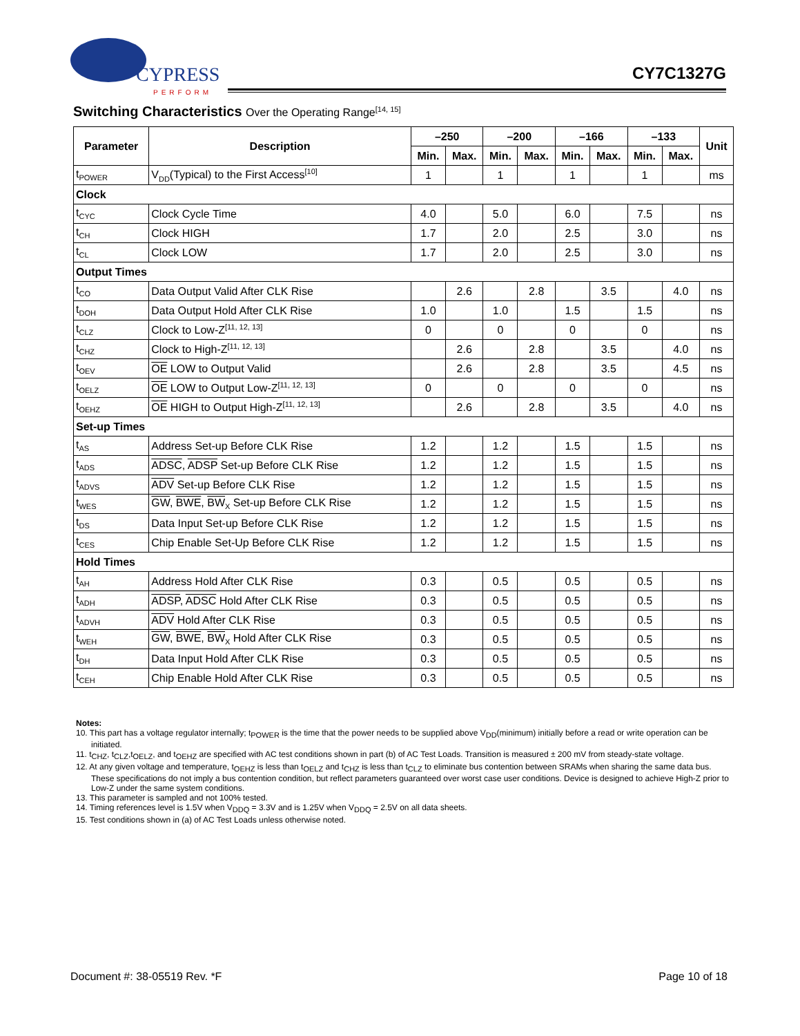CYPRESS
PERFORM
CY7C1327G
Switching Characteristics Over the Operating Range<sup>[14, 15]</sup>
| Parameter | Description | –250 | | –200 | | –166 | | –133 | | Unit |
| --- | --- | --- | --- | --- | --- | --- | --- | --- | --- | --- |
| | | Min. | Max. | Min. | Max. | Min. | Max. | Min. | Max. | |
| t<sub>POWER</sub> | V<sub>DD</sub>(Typical) to the First Access<sup>[10]</sup> | 1 | | 1 | | 1 | | 1 | | ms |
| Clock | | | | | | | | | | |
| t<sub>CYC</sub> | Clock Cycle Time | 4.0 | | 5.0 | | 6.0 | | 7.5 | | ns |
| t<sub>CH</sub> | Clock HIGH | 1.7 | | 2.0 | | 2.5 | | 3.0 | | ns |
| t<sub>CL</sub> | Clock LOW | 1.7 | | 2.0 | | 2.5 | | 3.0 | | ns |
| Output Times | | | | | | | | | | |
| t<sub>CO</sub> | Data Output Valid After CLK Rise | | 2.6 | | 2.8 | | 3.5 | | 4.0 | ns |
| t<sub>DOH</sub> | Data Output Hold After CLK Rise | 1.0 | | 1.0 | | 1.5 | | 1.5 | | ns |
| t<sub>CLZ</sub> | Clock to Low-Z<sup>[11, 12, 13]</sup> | 0 | | 0 | | 0 | | 0 | | ns |
| t<sub>CHZ</sub> | Clock to High-Z<sup>[11, 12, 13]</sup> | | 2.6 | | 2.8 | | 3.5 | | 4.0 | ns |
| t<sub>OEV</sub> | OE LOW to Output Valid | | 2.6 | | 2.8 | | 3.5 | | 4.5 | ns |
| t<sub>OELZ</sub> | OE LOW to Output Low-Z<sup>[11, 12, 13]</sup> | 0 | | 0 | | 0 | | 0 | | ns |
| t<sub>OEHZ</sub> | OE HIGH to Output High-Z<sup>[11, 12, 13]</sup> | | 2.6 | | 2.8 | | 3.5 | | 4.0 | ns |
| Set-up Times | | | | | | | | | | |
| t<sub>AS</sub> | Address Set-up Before CLK Rise | 1.2 | | 1.2 | | 1.5 | | 1.5 | | ns |
| t<sub>ADS</sub> | ADSC , ADSP Set-up Before CLK Rise | 1.2 | | 1.2 | | 1.5 | | 1.5 | | ns |
| t<sub>ADVS</sub> | ADV Set-up Before CLK Rise | 1.2 | | 1.2 | | 1.5 | | 1.5 | | ns |
| t<sub>WES</sub> | GW , BWE , BW<sub>X</sub> Set-up Before CLK Rise | 1.2 | | 1.2 | | 1.5 | | 1.5 | | ns |
| t<sub>DS</sub> | Data Input Set-up Before CLK Rise | 1.2 | | 1.2 | | 1.5 | | 1.5 | | ns |
| t<sub>CES</sub> | Chip Enable Set-Up Before CLK Rise | 1.2 | | 1.2 | | 1.5 | | 1.5 | | ns |
| Hold Times | | | | | | | | | | |
| t<sub>AH</sub> | Address Hold After CLK Rise | 0.3 | | 0.5 | | 0.5 | | 0.5 | | ns |
| t<sub>ADH</sub> | ADSP , ADSC Hold After CLK Rise | 0.3 | | 0.5 | | 0.5 | | 0.5 | | ns |
| t<sub>ADVH</sub> | ADV Hold After CLK Rise | 0.3 | | 0.5 | | 0.5 | | 0.5 | | ns |
| t<sub>WEH</sub> | GW , BWE , BW<sub>X</sub> Hold After CLK Rise | 0.3 | | 0.5 | | 0.5 | | 0.5 | | ns |
| t<sub>DH</sub> | Data Input Hold After CLK Rise | 0.3 | | 0.5 | | 0.5 | | 0.5 | | ns |
| t<sub>CEH</sub> | Chip Enable Hold After CLK Rise | 0.3 | | 0.5 | | 0.5 | | 0.5 | | ns |
Notes:
10. This part has a voltage regulator internally; t<sub>POWER</sub> is the time that the power needs to be supplied above V<sub>DD</sub>(minimum) initially before a read or write operation can be initiated.
11. t<sub>CHZ</sub>, t<sub>CLZ</sub>,t<sub>OELZ</sub>, and t<sub>OEHZ</sub> are specified with AC test conditions shown in part (b) of AC Test Loads. Transition is measured ± 200 mV from steady-state voltage.
12. At any given voltage and temperature, t<sub>OEHZ</sub> is less than t<sub>OELZ</sub> and t<sub>CHZ</sub> is less than t<sub>CLZ</sub> to eliminate bus contention between SRAMs when sharing the same data bus. These specifications do not imply a bus contention condition, but reflect parameters guaranteed over worst case user conditions. Device is designed to achieve High-Z prior to Low-Z under the same system conditions.
13. This parameter is sampled and not 100% tested.
14. Timing references level is 1.5V when V<sub>DDQ</sub> = 3.3V and is 1.25V when V<sub>DDQ</sub> = 2.5V on all data sheets.
15. Test conditions shown in (a) of AC Test Loads unless otherwise noted.
Document #: 38-05519 Rev. *F Page 10 of 18